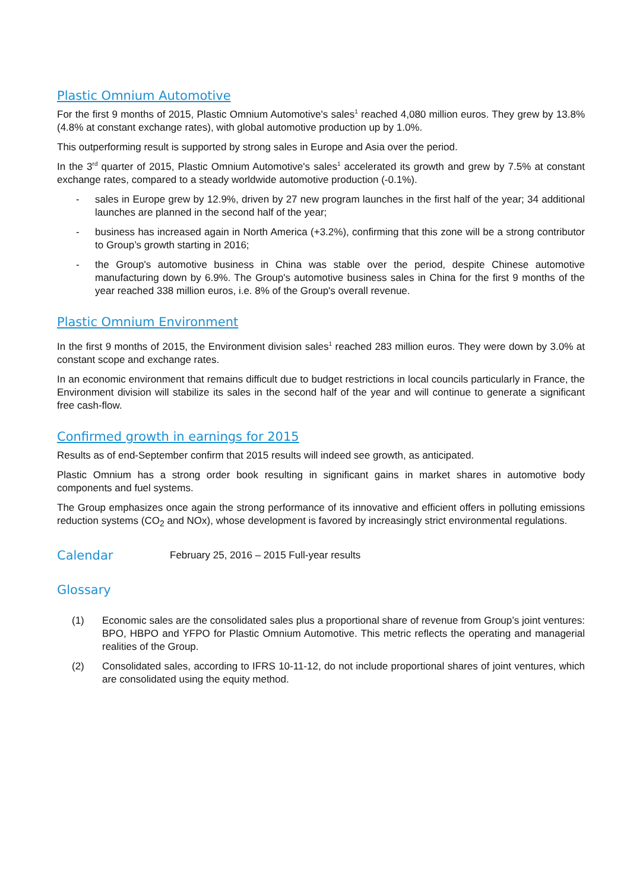Plastic Omnium Automotive
For the first 9 months of 2015, Plastic Omnium Automotive's sales<sup>1</sup> reached 4,080 million euros. They grew by 13.8% (4.8% at constant exchange rates), with global automotive production up by 1.0%.
This outperforming result is supported by strong sales in Europe and Asia over the period.
In the 3<sup>rd</sup> quarter of 2015, Plastic Omnium Automotive's sales<sup>1</sup> accelerated its growth and grew by 7.5% at constant exchange rates, compared to a steady worldwide automotive production (-0.1%).
- sales in Europe grew by 12.9%, driven by 27 new program launches in the first half of the year; 34 additional launches are planned in the second half of the year;
- business has increased again in North America (+3.2%), confirming that this zone will be a strong contributor to Group’s growth starting in 2016;
- the Group's automotive business in China was stable over the period, despite Chinese automotive manufacturing down by 6.9%. The Group's automotive business sales in China for the first 9 months of the year reached 338 million euros, i.e. 8% of the Group's overall revenue.
Plastic Omnium Environment
In the first 9 months of 2015, the Environment division sales<sup>1</sup> reached 283 million euros. They were down by 3.0% at constant scope and exchange rates.
In an economic environment that remains difficult due to budget restrictions in local councils particularly in France, the Environment division will stabilize its sales in the second half of the year and will continue to generate a significant free cash-flow.
Confirmed growth in earnings for 2015
Results as of end-September confirm that 2015 results will indeed see growth, as anticipated.
Plastic Omnium has a strong order book resulting in significant gains in market shares in automotive body components and fuel systems.
The Group emphasizes once again the strong performance of its innovative and efficient offers in polluting emissions reduction systems (CO<sub>2</sub> and NOx), whose development is favored by increasingly strict environmental regulations.
Calendar
February 25, 2016 – 2015 Full-year results
Glossary
(1) Economic sales are the consolidated sales plus a proportional share of revenue from Group’s joint ventures: BPO, HBPO and YFPO for Plastic Omnium Automotive. This metric reflects the operating and managerial realities of the Group.
(2) Consolidated sales, according to IFRS 10-11-12, do not include proportional shares of joint ventures, which are consolidated using the equity method.